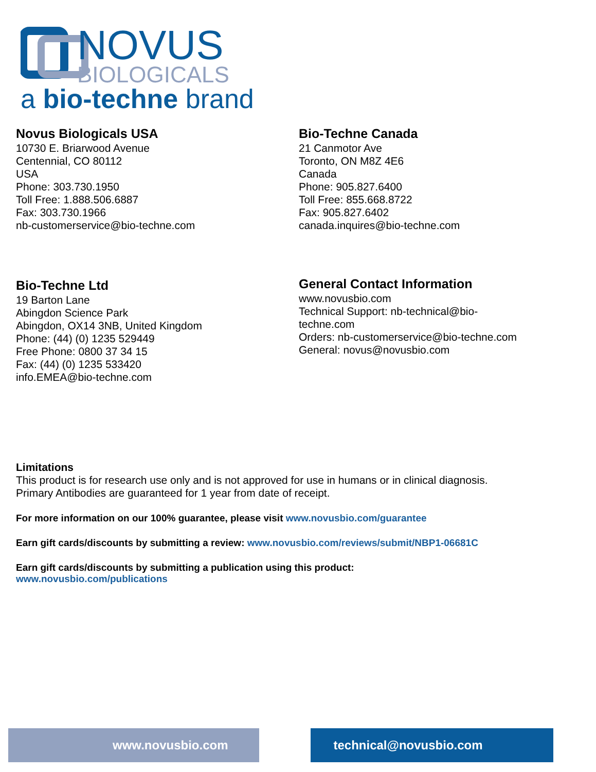NOVUS
BIOLOGICALS
a bio-techne brand
Novus Biologicals USA
10730 E. Briarwood Avenue
Centennial, CO 80112
USA
Phone: 303.730.1950
Toll Free: 1.888.506.6887
Fax: 303.730.1966
nb-customerservice@bio-techne.com
Bio-Techne Canada
21 Canmotor Ave
Toronto, ON M8Z 4E6
Canada
Phone: 905.827.6400
Toll Free: 855.668.8722
Fax: 905.827.6402
canada.inquires@bio-techne.com
Bio-Techne Ltd
19 Barton Lane
Abingdon Science Park
Abingdon, OX14 3NB, United Kingdom
Phone: (44) (0) 1235 529449
Free Phone: 0800 37 34 15
Fax: (44) (0) 1235 533420
info.EMEA@bio-techne.com
General Contact Information
www.novusbio.com
Technical Support: nb-technical@bio-
techne.com
Orders: nb-customerservice@bio-techne.com
General: novus@novusbio.com
Limitations
This product is for research use only and is not approved for use in humans or in clinical diagnosis.
Primary Antibodies are guaranteed for 1 year from date of receipt.
For more information on our 100% guarantee, please visit www.novusbio.com/guarantee
Earn gift cards/discounts by submitting a review: www.novusbio.com/reviews/submit/NBP1-06681C
Earn gift cards/discounts by submitting a publication using this product:
www.novusbio.com/publications
www.novusbio.com technical@novusbio.com